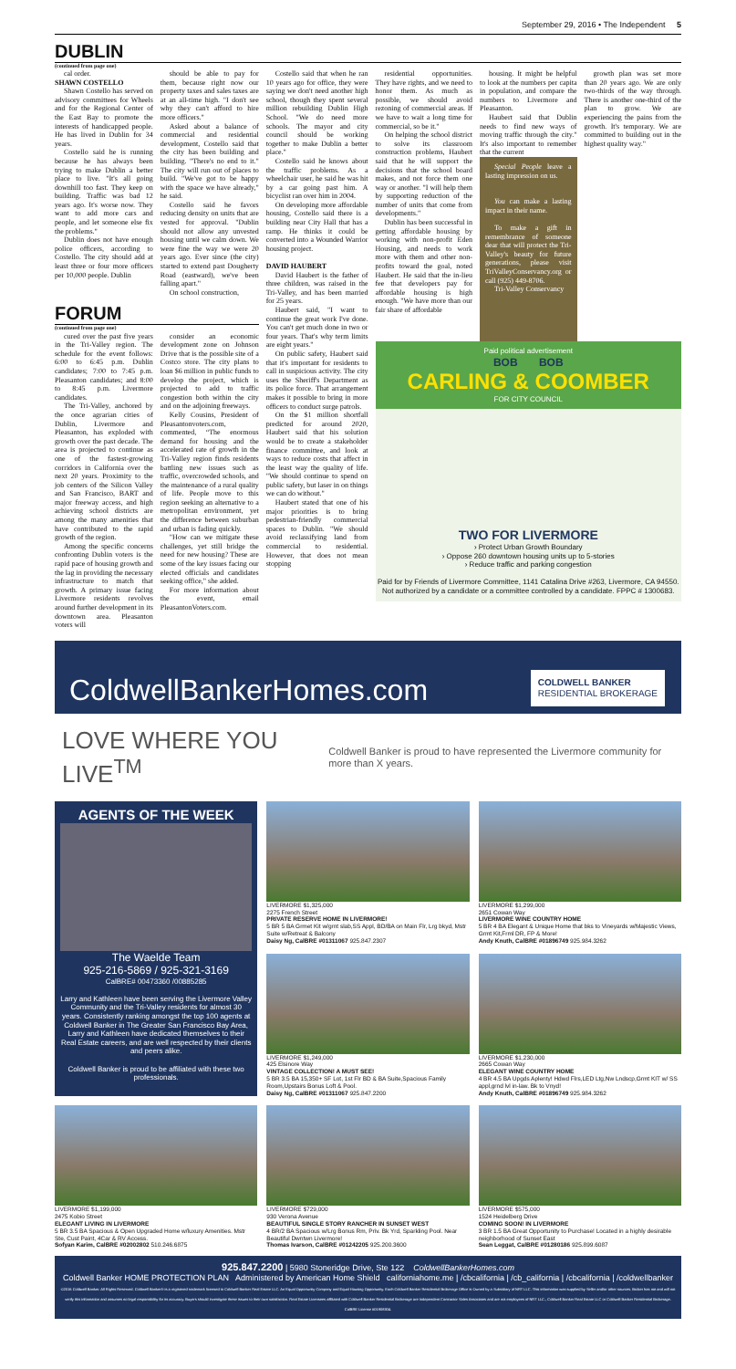September 29, 2016 • The Independent 5
DUBLIN
(continued from page one)
cal order.
SHAWN COSTELLO
Shawn Costello has served on advisory committees for Wheels and for the Regional Center of the East Bay to promote the interests of handicapped people. He has lived in Dublin for 34 years.
Costello said he is running because he has always been trying to make Dublin a better place to live. "It's all going downhill too fast. They keep on building. Traffic was bad 12 years ago. It's worse now. They want to add more cars and people, and let someone else fix the problems."
Dublin does not have enough police officers, according to Costello. The city should add at least three or four more officers per 10,000 people. Dublin
should be able to pay for them, because right now our property taxes and sales taxes are at an all-time high. "I don't see why they can't afford to hire more officers."
Asked about a balance of commercial and residential development, Costello said that the city has been building and building. "There's no end to it." The city will run out of places to build. "We've got to be happy with the space we have already," he said.
Costello said he favors reducing density on units that are vested for approval. "Dublin should not allow any unvested housing until we calm down. We were fine the way we were 20 years ago. Ever since (the city) started to extend past Dougherty Road (eastward), we've been falling apart."
On school construction,
FORUM
(continued from page one)
cured over the past five years in the Tri-Valley region. The schedule for the event follows: 6:00 to 6:45 p.m. Dublin candidates; 7:00 to 7:45 p.m. Pleasanton candidates; and 8:00 to 8:45 p.m. Livermore candidates.
The Tri-Valley, anchored by the once agrarian cities of Dublin, Livermore and Pleasanton, has exploded with growth over the past decade. The area is projected to continue as one of the fastest-growing corridors in California over the next 20 years. Proximity to the job centers of the Silicon Valley and San Francisco, BART and major freeway access, and high achieving school districts are among the many amenities that have contributed to the rapid growth of the region.
Among the specific concerns confronting Dublin voters is the rapid pace of housing growth and the lag in providing the necessary infrastructure to match that growth. A primary issue facing Livermore residents revolves around further development in its downtown area. Pleasanton voters will
consider an economic development zone on Johnson Drive that is the possible site of a Costco store. The city plans to loan $6 million in public funds to develop the project, which is projected to add to traffic congestion both within the city and on the adjoining freeways.
Kelly Cousins, President of Pleasantonvoters.com, commented, “The enormous demand for housing and the accelerated rate of growth in the Tri-Valley region finds residents battling new issues such as traffic, overcrowded schools, and the maintenance of a rural quality of life. People move to this region seeking an alternative to a metropolitan environment, yet the difference between suburban and urban is fading quickly.
"How can we mitigate these challenges, yet still bridge the need for new housing? These are some of the key issues facing our elected officials and candidates seeking office," she added.
For more information about the event, email PleasantonVoters.com.
Costello said that when he ran 10 years ago for office, they were saying we don't need another high school, though they spent several million rebuilding Dublin High School. "We do need more schools. The mayor and city council should be working together to make Dublin a better place."
Costello said he knows about the traffic problems. As a wheelchair user, he said he was hit by a car going past him. A bicyclist ran over him in 2004.
On developing more affordable housing, Costello said there is a building near City Hall that has a ramp. He thinks it could be converted into a Wounded Warrior housing project.
DAVID HAUBERT
David Haubert is the father of three children, was raised in the Tri-Valley, and has been married for 25 years.
Haubert said, "I want to continue the great work I've done. You can't get much done in two or four years. That's why term limits are eight years."
On public safety, Haubert said that it's important for residents to call in suspicious activity. The city uses the Sheriff's Department as its police force. That arrangement makes it possible to bring in more officers to conduct surge patrols.
On the $1 million shortfall predicted for around 2020, Haubert said that his solution would be to create a stakeholder finance committee, and look at ways to reduce costs that affect in the least way the quality of life. "We should continue to spend on public safety, but laser in on things we can do without."
Haubert stated that one of his major priorities is to bring pedestrian-friendly commercial spaces to Dublin. "We should avoid reclassifying land from commercial to residential. However, that does not mean stopping
residential opportunities. They have rights, and we need to honor them. As much as possible, we should avoid rezoning of commercial areas. If we have to wait a long time for commercial, so be it."
On helping the school district to solve its classroom construction problems, Haubert said that he will support the decisions that the school board makes, and not force them one way or another. "I will help them by supporting reduction of the number of units that come from developments."
Dublin has been successful in getting affordable housing by working with non-profit Eden Housing, and needs to work more with them and other non-profits toward the goal, noted Haubert. He said that the in-lieu fee that developers pay for affordable housing is high enough. "We have more than our fair share of affordable
housing. It might be helpful to look at the numbers per capita in population, and compare the numbers to Livermore and Pleasanton.
Haubert said that Dublin needs to find new ways of moving traffic through the city." It's also important to remember that the current
Special People leave a lasting impression on us.
You can make a lasting impact in their name.
To make a gift in remembrance of someone dear that will protect the Tri-Valley's beauty for future generations, please visit TriValleyConservancy.org or call (925) 449-8706.
Tri-Valley Conservancy
growth plan was set more than 20 years ago. We are only two-thirds of the way through. There is another one-third of the plan to grow. We are experiencing the pains from the growth. It's temporary. We are committed to building out in the highest quality way."
Paid political advertisement
BOB BOB
CARLING & COOMBER
FOR CITY COUNCIL
TWO FOR LIVERMORE
› Protect Urban Growth Boundary
› Oppose 260 downtown housing units up to 5-stories
› Reduce traffic and parking congestion
Paid for by Friends of Livermore Committee, 1141 Catalina Drive #263, Livermore, CA 94550.
Not authorized by a candidate or a committee controlled by a candidate. FPPC # 1300683.
ColdwellBankerHomes.com COLDWELL BANKER
RESIDENTIAL BROKERAGE
LOVE WHERE YOU LIVE<sup>TM</sup> Coldwell Banker is proud to have represented the Livermore community for more than X years.
AGENTS OF THE WEEK
The Waelde Team
925-216-5869 / 925-321-3169
CalBRE# 00473360 /00885285
Larry and Kathleen have been serving the Livermore Valley Community and the Tri-Valley residents for almost 30 years. Consistently ranking amongst the top 100 agents at Coldwell Banker in The Greater San Francisco Bay Area, Larry and Kathleen have dedicated themselves to their Real Estate careers, and are well respected by their clients and peers alike.
Coldwell Banker is proud to be affiliated with these two professionals.
LIVERMORE $1,325,000
2275 French Street
PRIVATE RESERVE HOME IN LIVERMORE!
5 BR 5 BA Grmet Kit w/grnt slab,SS Appl, BD/BA on Main Flr, Lrg bkyd, Mstr Suite w/Retreat & Balcony
Daisy Ng, CalBRE #01311067 925.847.2307
LIVERMORE $1,299,000
2651 Cowan Way
LIVERMORE WINE COUNTRY HOME
5 BR 4 BA Elegant & Unique Home that bks to Vineyards w/Majestic Views, Grmt Kit,Frml DR, FP & More!
Andy Knuth, CalBRE #01896749 925.984.3262
LIVERMORE $1,249,000
425 Elsinore Way
VINTAGE COLLECTION! A MUST SEE!
5 BR 3.5 BA 15,350+ SF Lot, 1st Flr BD & BA Suite,Spacious Family Room,Upstairs Bonus Loft & Pool.
Daisy Ng, CalBRE #01311067 925.847.2200
LIVERMORE $1,230,000
2665 Cowan Way
ELEGANT WINE COUNTRY HOME
4 BR 4.5 BA Upgds Aplenty! Hdwd Flrs,LED Ltg,Nw Lndscp,Grmt KIT w/ SS appl,grnd lvl in-law. Bk to Vnyd!
Andy Knuth, CalBRE #01896749 925.984.3262
LIVERMORE $1,199,000
2475 Kobio Street
ELEGANT LIVING IN LIVERMORE
5 BR 3.5 BA Spacious & Open Upgraded Home w/luxury Amenities. Mstr Ste, Cust Paint, 4Car & RV Access.
Sofyan Karim, CalBRE #02002802 510.246.6875
LIVERMORE $729,000
930 Verona Avenue
BEAUTIFUL SINGLE STORY RANCHER IN SUNSET WEST
4 BR/2 BA Spacious w/Lrg Bonus Rm, Priv. Bk Yrd, Sparkling Pool. Near Beautiful Dwntwn Livermore!
Thomas Ivarson, CalBRE #01242205 925.200.3600
LIVERMORE $575,000
1524 Heidelberg Drive
COMING SOON! IN LIVERMORE
3 BR 1.5 BA Great Opportunity to Purchase! Located in a highly desirable neighborhood of Sunset East
Sean Leggat, CalBRE #01280186 925.899.6087
925.847.2200 | 5980 Stoneridge Drive, Ste 122 ColdwellBankerHomes.com
Coldwell Banker HOME PROTECTION PLAN Administered by American Home Shield californiahome.me | /cbcalifornia | /cb_california | /cbcalifornia | /coldwellbanker
©2016 Coldwell Banker. All Rights Reserved. Coldwell Banker® is a registered trademark licensed to Coldwell Banker Real Estate LLC. An Equal Opportunity Company and Equal Housing Opportunity. Each Coldwell Banker Residential Brokerage Office is Owned by a Subsidiary of NRT LLC. This information was supplied by Seller and/or other sources. Broker has not and will not verify this information and assumes no legal responsibility for its accuracy. Buyers should investigate these issues to their own satisfaction. Real Estate Licensees affiliated with Coldwell Banker Residential Brokerage are Independent Contractor Sales Associates and are not employees of NRT LLC., Coldwell Banker Real Estate LLC or Coldwell Banker Residential Brokerage. CalBRE License #01908304.